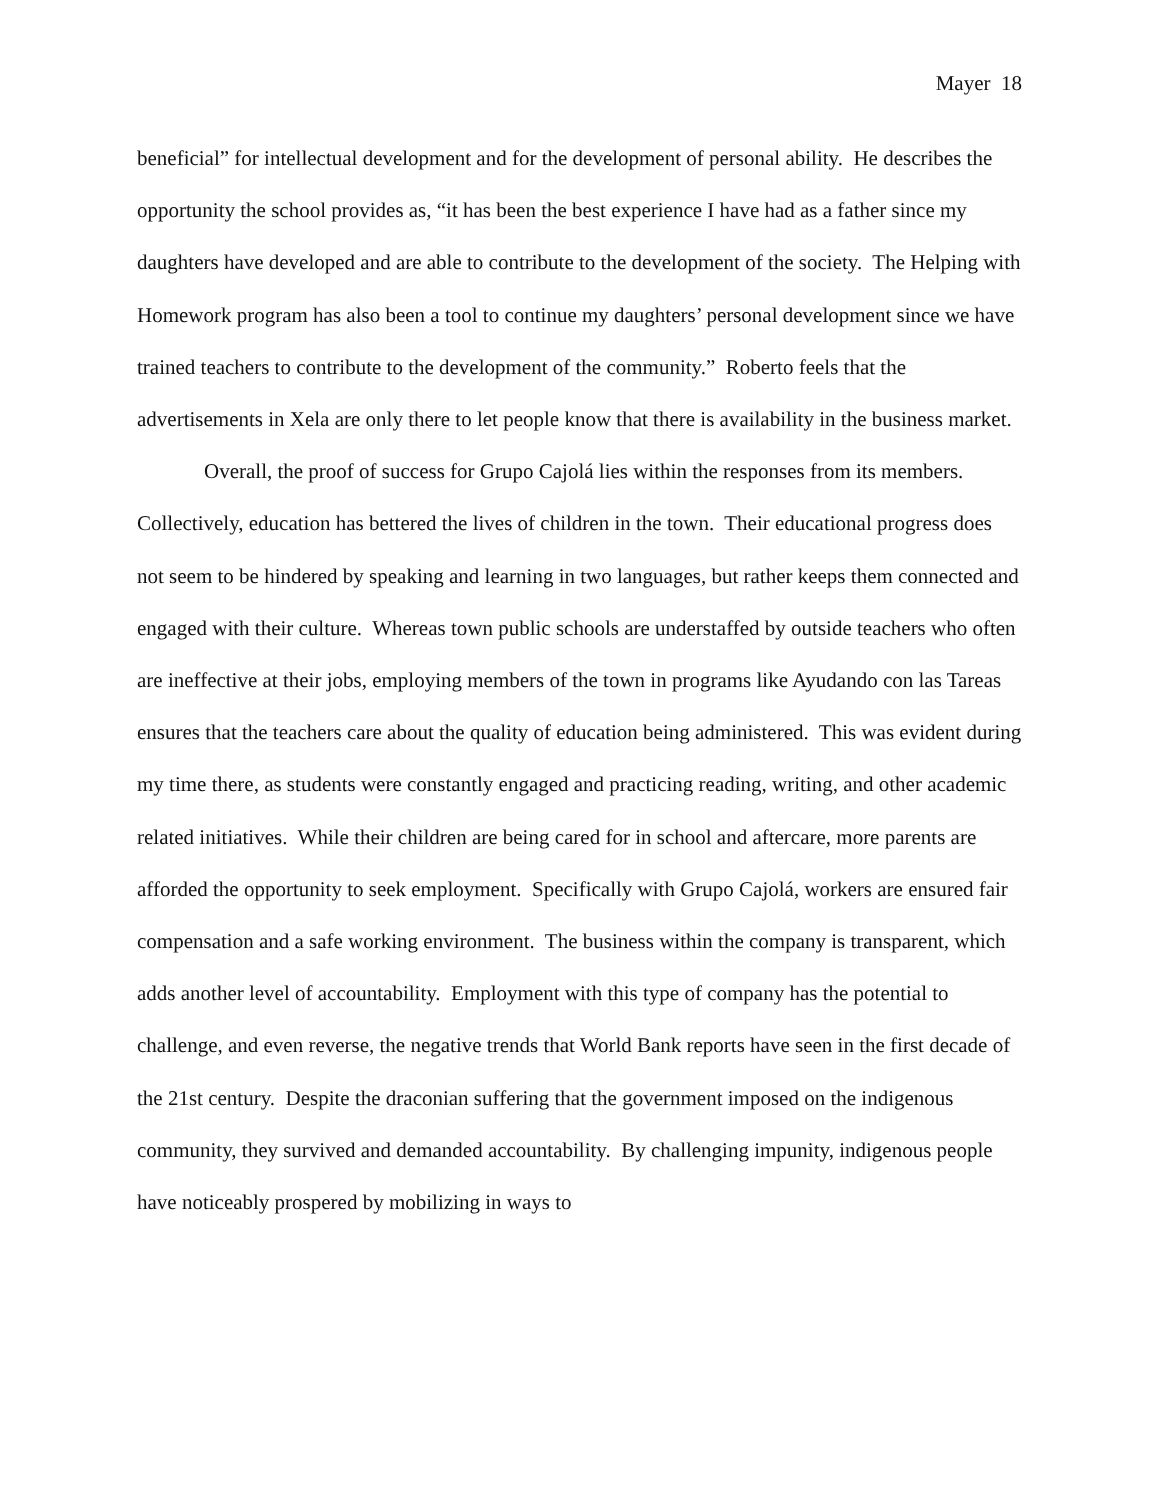Mayer 18
beneficial” for intellectual development and for the development of personal ability. He describes the opportunity the school provides as, “it has been the best experience I have had as a father since my daughters have developed and are able to contribute to the development of the society. The Helping with Homework program has also been a tool to continue my daughters’ personal development since we have trained teachers to contribute to the development of the community.” Roberto feels that the advertisements in Xela are only there to let people know that there is availability in the business market.
Overall, the proof of success for Grupo Cajolá lies within the responses from its members. Collectively, education has bettered the lives of children in the town. Their educational progress does not seem to be hindered by speaking and learning in two languages, but rather keeps them connected and engaged with their culture. Whereas town public schools are understaffed by outside teachers who often are ineffective at their jobs, employing members of the town in programs like Ayudando con las Tareas ensures that the teachers care about the quality of education being administered. This was evident during my time there, as students were constantly engaged and practicing reading, writing, and other academic related initiatives. While their children are being cared for in school and aftercare, more parents are afforded the opportunity to seek employment. Specifically with Grupo Cajolá, workers are ensured fair compensation and a safe working environment. The business within the company is transparent, which adds another level of accountability. Employment with this type of company has the potential to challenge, and even reverse, the negative trends that World Bank reports have seen in the first decade of the 21st century. Despite the draconian suffering that the government imposed on the indigenous community, they survived and demanded accountability. By challenging impunity, indigenous people have noticeably prospered by mobilizing in ways to